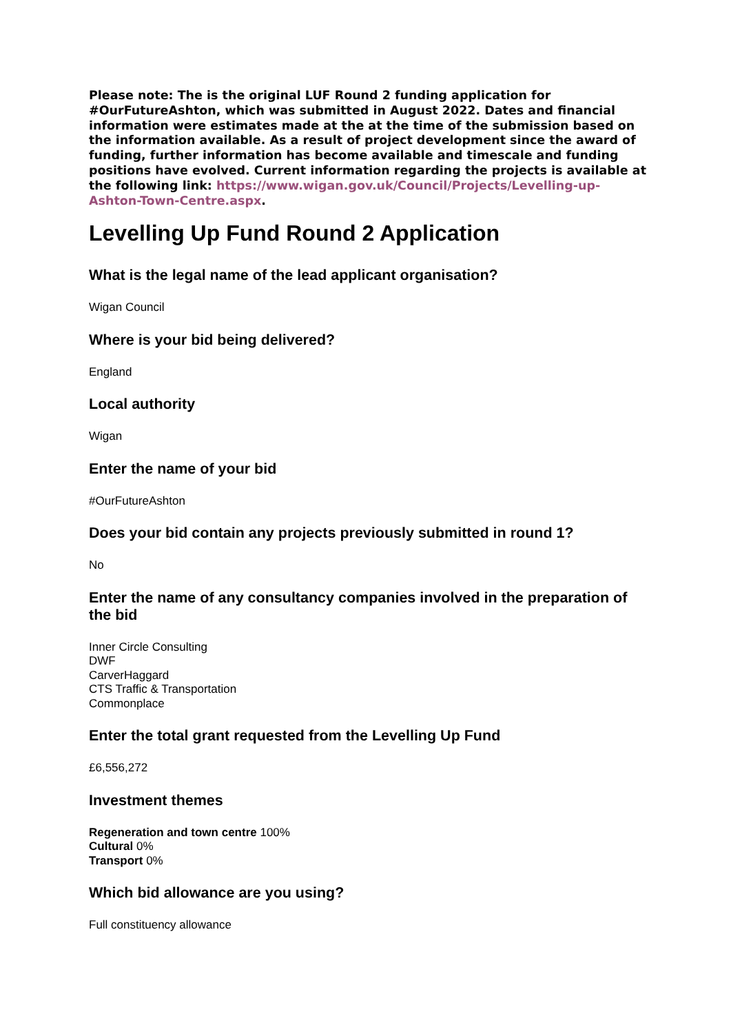Please note: The is the original LUF Round 2 funding application for #OurFutureAshton, which was submitted in August 2022. Dates and financial information were estimates made at the at the time of the submission based on the information available. As a result of project development since the award of funding, further information has become available and timescale and funding positions have evolved. Current information regarding the projects is available at the following link: https://www.wigan.gov.uk/Council/Projects/Levelling-up-Ashton-Town-Centre.aspx.
Levelling Up Fund Round 2 Application
What is the legal name of the lead applicant organisation?
Wigan Council
Where is your bid being delivered?
England
Local authority
Wigan
Enter the name of your bid
#OurFutureAshton
Does your bid contain any projects previously submitted in round 1?
No
Enter the name of any consultancy companies involved in the preparation of the bid
Inner Circle Consulting
DWF
CarverHaggard
CTS Traffic & Transportation
Commonplace
Enter the total grant requested from the Levelling Up Fund
£6,556,272
Investment themes
Regeneration and town centre 100%
Cultural 0%
Transport 0%
Which bid allowance are you using?
Full constituency allowance